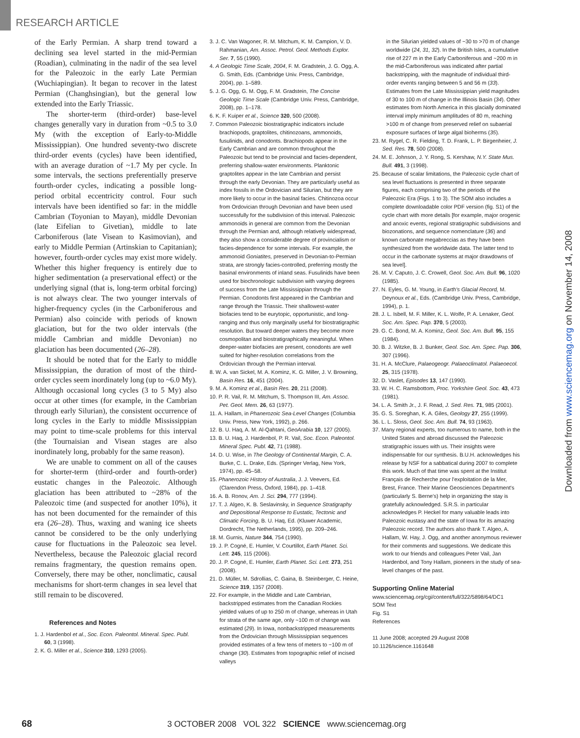RESEARCH ARTICLE
of the Early Permian. A sharp trend toward a declining sea level started in the mid-Permian (Roadian), culminating in the nadir of the sea level for the Paleozoic in the early Late Permian (Wuchiapingian). It began to recover in the latest Permian (Changhsingian), but the general low extended into the Early Triassic.
The shorter-term (third-order) base-level changes generally vary in duration from ~0.5 to 3.0 My (with the exception of Early-to-Middle Mississippian). One hundred seventy-two discrete third-order events (cycles) have been identified, with an average duration of ~1.7 My per cycle. In some intervals, the sections preferentially preserve fourth-order cycles, indicating a possible long-period orbital eccentricity control. Four such intervals have been identified so far: in the middle Cambrian (Toyonian to Mayan), middle Devonian (late Eifelian to Givetian), middle to late Carboniferous (late Visean to Kasimovian), and early to Middle Permian (Artinskian to Capitanian); however, fourth-order cycles may exist more widely. Whether this higher frequency is entirely due to higher sedimentation (a preservational effect) or the underlying signal (that is, long-term orbital forcing) is not always clear. The two younger intervals of higher-frequency cycles (in the Carboniferous and Permian) also coincide with periods of known glaciation, but for the two older intervals (the middle Cambrian and middle Devonian) no glaciation has been documented (26–28).
It should be noted that for the Early to middle Mississippian, the duration of most of the third-order cycles seem inordinately long (up to ~6.0 My). Although occasional long cycles (3 to 5 My) also occur at other times (for example, in the Cambrian through early Silurian), the consistent occurrence of long cycles in the Early to middle Mississippian may point to time-scale problems for this interval (the Tournaisian and Visean stages are also inordinately long, probably for the same reason).
We are unable to comment on all of the causes for shorter-term (third-order and fourth-order) eustatic changes in the Paleozoic. Although glaciation has been attributed to ~28% of the Paleozoic time (and suspected for another 10%), it has not been documented for the remainder of this era (26–28). Thus, waxing and waning ice sheets cannot be considered to be the only underlying cause for fluctuations in the Paleozoic sea level. Nevertheless, because the Paleozoic glacial record remains fragmentary, the question remains open. Conversely, there may be other, nonclimatic, causal mechanisms for short-term changes in sea level that still remain to be discovered.
References and Notes
1. J. Hardenbol et al., Soc. Econ. Paleontol. Mineral. Spec. Publ. 60, 3 (1998).
2. K. G. Miller et al., Science 310, 1293 (2005).
3. J. C. Van Wagoner, R. M. Mitchum, K. M. Campion, V. D. Rahmanian, Am. Assoc. Petrol. Geol. Methods Explor. Ser. 7, 55 (1990).
4. A Geologic Time Scale, 2004, F. M. Gradstein, J. G. Ogg, A. G. Smith, Eds. (Cambridge Univ. Press, Cambridge, 2004), pp. 1–589.
5. J. G. Ogg, G. M. Ogg, F. M. Gradstein, The Concise Geologic Time Scale (Cambridge Univ. Press, Cambridge, 2008), pp. 1–178.
6. K. F. Kuiper et al., Science 320, 500 (2008).
7. Common Paleozoic biostratigraphic indicators include brachiopods, graptolites, chitinozoans, ammonoids, fusulinids, and conodonts. Brachiopods appear in the Early Cambrian and are common throughout the Paleozoic but tend to be provincial and facies-dependent, preferring shallow-water environments. Planktonic graptolites appear in the late Cambrian and persist through the early Devonian. They are particularly useful as index fossils in the Ordovician and Silurian, but they are more likely to occur in the basinal facies. Chitinozoa occur from Ordovician through Devonian and have been used successfully for the subdivision of this interval. Paleozoic ammonoids in general are common from the Devonian through the Permian and, although relatively widespread, they also show a considerable degree of provincialism or facies-dependence for some intervals. For example, the ammonoid Goniatites, preserved in Devonian-to-Permian strata, are strongly facies-controlled, preferring mostly the basinal environments of inland seas. Fusulinids have been used for biochronologic subdivision with varying degrees of success from the Late Mississippian through the Permian. Conodonts first appeared in the Cambrian and range through the Triassic. Their shallowest-water biofacies tend to be eurytopic, opportunistic, and long-ranging and thus only marginally useful for biostratigraphic resolution. But toward deeper waters they become more cosmopolitan and biostratigraphically meaningful. When deeper-water biofacies are present, conodonts are well suited for higher-resolution correlations from the Ordovician through the Permian interval.
8. W. A. van Sickel, M. A. Kominz, K. G. Miller, J. V. Browning, Basin Res. 16, 451 (2004).
9. M. A. Kominz et al., Basin Res. 20, 211 (2008).
10. P. R. Vail, R. M. Mitchum, S. Thompson III, Am. Assoc. Pet. Geol. Mem. 26, 63 (1977).
11. A. Hallam, in Phanerozoic Sea-Level Changes (Columbia Univ. Press, New York, 1992), p. 266.
12. B. U. Haq, A. M. Al-Qahtani, GeoArabia 10, 127 (2005).
13. B. U. Haq, J. Hardenbol, P. R. Vail, Soc. Econ. Paleontol. Mineral Spec. Publ. 42, 71 (1988).
14. D. U. Wise, in The Geology of Continental Margin, C. A. Burke, C. L. Drake, Eds. (Springer Verlag, New York, 1974), pp. 45–58.
15. Phanerozoic History of Australia, J. J. Veevers, Ed. (Clarendon Press, Oxford, 1984), pp. 1–418.
16. A. B. Ronov, Am. J. Sci. 294, 777 (1994).
17. T. J. Algeo, K. B. Seslavinsky, in Sequence Stratigraphy and Depositional Response to Eustatic, Tectonic and Climatic Forcing, B. U. Haq, Ed. (Kluwer Academic, Dordrecht, The Netherlands, 1995), pp. 209–246.
18. M. Gurnis, Nature 344, 754 (1990).
19. J. P. Cogné, E. Humler, V. Courtillot, Earth Planet. Sci. Lett. 245, 115 (2006).
20. J. P. Cogné, E. Humler, Earth Planet. Sci. Lett. 273, 251 (2008).
21. D. Müller, M. Sdrollias, C. Gaina, B. Steinberger, C. Heine, Science 319, 1357 (2008).
22. For example, in the Middle and Late Cambrian, backstripped estimates from the Canadian Rockies yielded values of up to 250 m of change, whereas in Utah for strata of the same age, only ~100 m of change was estimated (29). In Iowa, nonbackstripped measurements from the Ordovician through Mississippian sequences provided estimates of a few tens of meters to ~100 m of change (30). Estimates from topographic relief of incised valleys
in the Silurian yielded values of ~30 to >70 m of change worldwide (24, 31, 32). In the British Isles, a cumulative rise of 227 m in the Early Carboniferous and ~200 m in the mid-Carboniferous was indicated after partial backstripping, with the magnitude of individual third-order events ranging between 5 and 56 m (33). Estimates from the Late Mississippian yield magnitudes of 30 to 100 m of change in the Illinois Basin (34). Other estimates from North America in this glacially dominated interval imply minimum amplitudes of 80 m, reaching >100 m of change from preserved relief on subaerial exposure surfaces of large algal bioherms (35).
23. M. Rygel, C. R. Fielding, T. D. Frank, L. P. Birgenheier, J. Sed. Res. 78, 500 (2008).
24. M. E. Johnson, J. Y. Rong, S. Kershaw, N.Y. State Mus. Bull. 491, 3 (1998).
25. Because of scalar limitations, the Paleozoic cycle chart of sea level fluctuations is presented in three separate figures, each comprising two of the periods of the Paleozoic Era (Figs. 1 to 3). The SOM also includes a complete downloadable color PDF version (fig. S1) of the cycle chart with more details [for example, major orogenic and anoxic events, regional stratigraphic subdivisions and biozonations, and sequence nomenclature (36) and known carbonate megabreccias as they have been synthesized from the worldwide data. The latter tend to occur in the carbonate systems at major drawdowns of sea level].
26. M. V. Caputo, J. C. Crowell, Geol. Soc. Am. Bull. 96, 1020 (1985).
27. N. Eyles, G. M. Young, in Earth's Glacial Record, M. Deynoux et al., Eds. (Cambridge Univ. Press, Cambridge, 1994), p. 1.
28. J. L. Isbell, M. F. Miller, K. L. Wolfe, P. A. Lenaker, Geol. Soc. Am. Spec. Pap. 370, 5 (2003).
29. G. C. Bond, M. A. Kominz, Geol. Soc. Am. Bull. 95, 155 (1984).
30. B. J. Witzke, B. J. Bunker, Geol. Soc. Am. Spec. Pap. 306, 307 (1996).
31. H. A. McClure, Palaeogeogr. Palaeoclimatol. Palaeoecol. 25, 315 (1978).
32. D. Vaslet, Episodes 13, 147 (1990).
33. W. H. C. Ramsbottom, Proc. Yorkshire Geol. Soc. 43, 473 (1981).
34. L. A. Smith Jr., J. F. Read, J. Sed. Res. 71, 985 (2001).
35. G. S. Soreghan, K. A. Giles, Geology 27, 255 (1999).
36. L. L. Sloss, Geol. Soc. Am. Bull. 74, 93 (1963).
37. Many regional experts, too numerous to name, both in the United States and abroad discussed the Paleozoic stratigraphic issues with us. Their insights were indispensable for our synthesis. B.U.H. acknowledges his release by NSF for a sabbatical during 2007 to complete this work. Much of that time was spent at the Institut Français de Recherche pour l'exploitation de la Mer, Brest, France. Their Marine Geosciences Department's (particularly S. Berne's) help in organizing the stay is gratefully acknowledged. S.R.S. in particular acknowledges P. Heckel for many valuable leads into Paleozoic eustasy and the state of Iowa for its amazing Paleozoic record. The authors also thank T. Algeo, A. Hallam, W. Hay, J. Ogg, and another anonymous reviewer for their comments and suggestions. We dedicate this work to our friends and colleagues Peter Vail, Jan Hardenbol, and Tony Hallam, pioneers in the study of sea-level changes of the past.
Supporting Online Material
www.sciencemag.org/cgi/content/full/322/5898/64/DC1
SOM Text
Fig. S1
References
11 June 2008; accepted 29 August 2008
10.1126/science.1161648
Downloaded from www.sciencemag.org on November 14, 2008
68 3 OCTOBER 2008 VOL 322 SCIENCE www.sciencemag.org